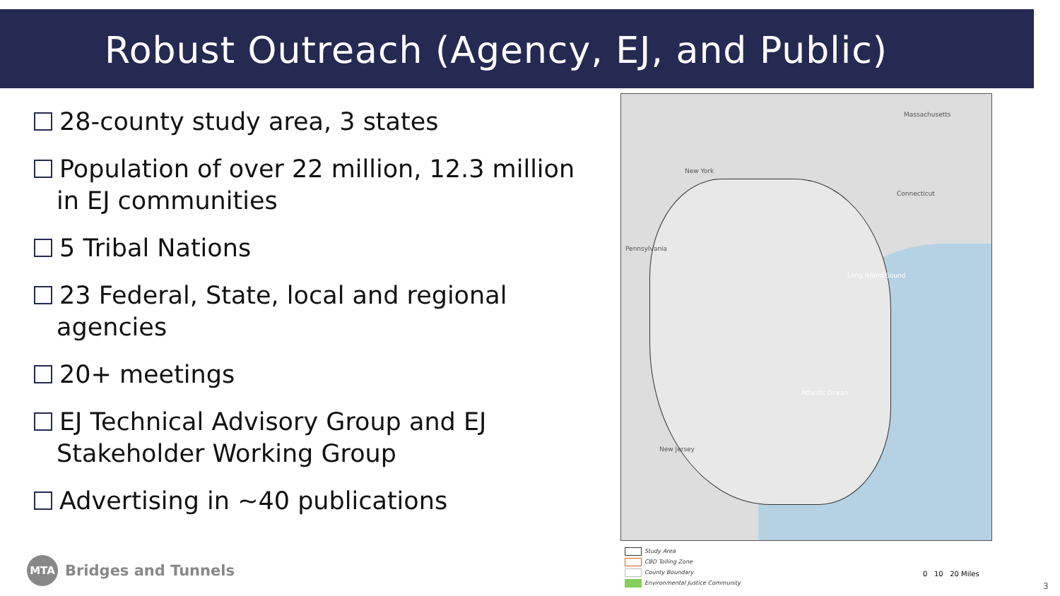Robust Outreach (Agency, EJ, and Public)
28-county study area, 3 states
Population of over 22 million, 12.3 million in EJ communities
5 Tribal Nations
23 Federal, State, local and regional agencies
20+ meetings
EJ Technical Advisory Group and EJ Stakeholder Working Group
Advertising in ~40 publications
Massachusetts
New York
Connecticut
Pennsylvania
Long Island Sound
Atlantic Ocean
New Jersey
Study Area
CBD Tolling Zone
County Boundary
Environmental Justice Community
0 10 20 Miles
3
MTA Bridges and Tunnels